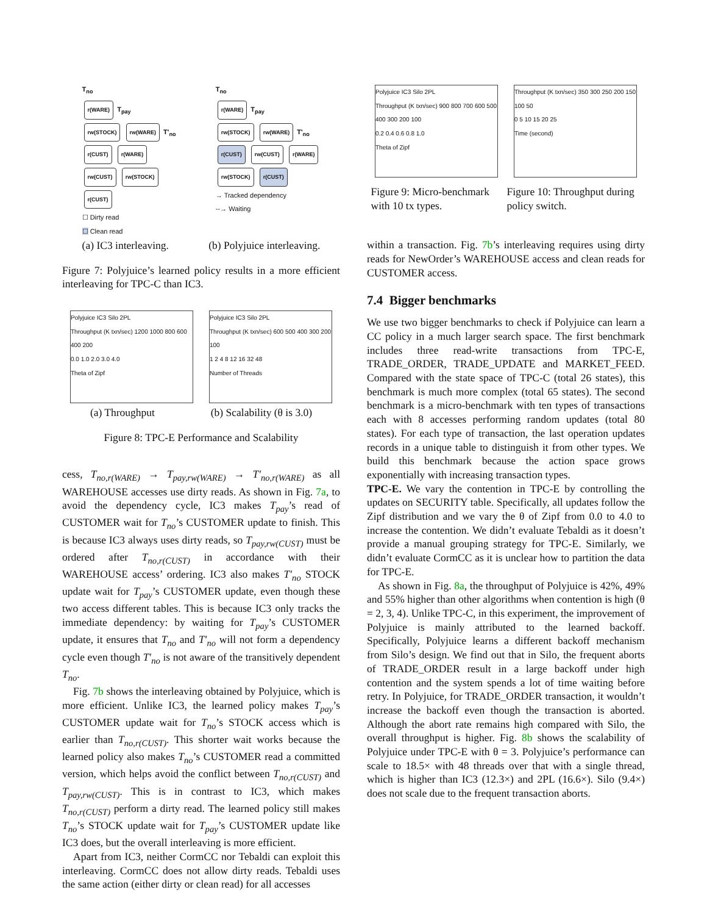T<sub>no</sub>
r(WARE) T<sub>pay</sub>
rw(STOCK) rw(WARE) T'<sub>no</sub>
r(CUST) r(WARE)
rw(CUST) rw(STOCK)
r(CUST)
☐ Dirty read
☐ Clean read
T<sub>no</sub>
r(WARE) T<sub>pay</sub>
rw(STOCK) rw(WARE) T'<sub>no</sub>
r(CUST) rw(CUST) r(WARE)
rw(STOCK) r(CUST)
→ Tracked dependency
--→ Waiting
(a) IC3 interleaving. (b) Polyjuice interleaving.
Figure 7: Polyjuice’s learned policy results in a more efficient interleaving for TPC-C than IC3.
Polyjuice IC3 Silo 2PL
Throughput (K txn/sec) 1200 1000 800 600 400 200
0.0 1.0 2.0 3.0 4.0
Theta of Zipf
Polyjuice IC3 Silo 2PL
Throughput (K txn/sec) 600 500 400 300 200 100
1 2 4 8 12 16 32 48
Number of Threads
(a) Throughput (b) Scalability (θ is 3.0)
Figure 8: TPC-E Performance and Scalability
cess, T<sub>no,r(WARE)</sub> → T<sub>pay,rw(WARE)</sub> → T′<sub>no,r(WARE)</sub> as all WAREHOUSE accesses use dirty reads. As shown in Fig. 7a, to avoid the dependency cycle, IC3 makes T<sub>pay</sub>’s read of CUSTOMER wait for T<sub>no</sub>’s CUSTOMER update to finish. This is because IC3 always uses dirty reads, so T<sub>pay,rw(CUST)</sub> must be ordered after T<sub>no,r(CUST)</sub> in accordance with their WAREHOUSE access’ ordering. IC3 also makes T′<sub>no</sub> STOCK update wait for T<sub>pay</sub>’s CUSTOMER update, even though these two access different tables. This is because IC3 only tracks the immediate dependency: by waiting for T<sub>pay</sub>’s CUSTOMER update, it ensures that T<sub>no</sub> and T′<sub>no</sub> will not form a dependency cycle even though T′<sub>no</sub> is not aware of the transitively dependent T<sub>no</sub>.
Fig. 7b shows the interleaving obtained by Polyjuice, which is more efficient. Unlike IC3, the learned policy makes T<sub>pay</sub>’s CUSTOMER update wait for T<sub>no</sub>’s STOCK access which is earlier than T<sub>no,r(CUST)</sub>. This shorter wait works because the learned policy also makes T<sub>no</sub>’s CUSTOMER read a committed version, which helps avoid the conflict between T<sub>no,r(CUST)</sub> and T<sub>pay,rw(CUST)</sub>. This is in contrast to IC3, which makes T<sub>no,r(CUST)</sub> perform a dirty read. The learned policy still makes T<sub>no</sub>’s STOCK update wait for T<sub>pay</sub>’s CUSTOMER update like IC3 does, but the overall interleaving is more efficient.
Apart from IC3, neither CormCC nor Tebaldi can exploit this interleaving. CormCC does not allow dirty reads. Tebaldi uses the same action (either dirty or clean read) for all accesses
Polyjuice IC3 Silo 2PL
Throughput (K txn/sec) 900 800 700 600 500 400 300 200 100
0.2 0.4 0.6 0.8 1.0
Theta of Zipf
Throughput (K txn/sec) 350 300 250 200 150 100 50
0 5 10 15 20 25
Time (second)
Figure 9: Micro-benchmark with 10 tx types. Figure 10: Throughput during policy switch.
within a transaction. Fig. 7b’s interleaving requires using dirty reads for NewOrder’s WAREHOUSE access and clean reads for CUSTOMER access.
7.4 Bigger benchmarks
We use two bigger benchmarks to check if Polyjuice can learn a CC policy in a much larger search space. The first benchmark includes three read-write transactions from TPC-E, TRADE_ORDER, TRADE_UPDATE and MARKET_FEED. Compared with the state space of TPC-C (total 26 states), this benchmark is much more complex (total 65 states). The second benchmark is a micro-benchmark with ten types of transactions each with 8 accesses performing random updates (total 80 states). For each type of transaction, the last operation updates records in a unique table to distinguish it from other types. We build this benchmark because the action space grows exponentially with increasing transaction types.
TPC-E. We vary the contention in TPC-E by controlling the updates on SECURITY table. Specifically, all updates follow the Zipf distribution and we vary the θ of Zipf from 0.0 to 4.0 to increase the contention. We didn’t evaluate Tebaldi as it doesn’t provide a manual grouping strategy for TPC-E. Similarly, we didn’t evaluate CormCC as it is unclear how to partition the data for TPC-E.
As shown in Fig. 8a, the throughput of Polyjuice is 42%, 49% and 55% higher than other algorithms when contention is high (θ = 2, 3, 4). Unlike TPC-C, in this experiment, the improvement of Polyjuice is mainly attributed to the learned backoff. Specifically, Polyjuice learns a different backoff mechanism from Silo’s design. We find out that in Silo, the frequent aborts of TRADE_ORDER result in a large backoff under high contention and the system spends a lot of time waiting before retry. In Polyjuice, for TRADE_ORDER transaction, it wouldn’t increase the backoff even though the transaction is aborted. Although the abort rate remains high compared with Silo, the overall throughput is higher. Fig. 8b shows the scalability of Polyjuice under TPC-E with θ = 3. Polyjuice’s performance can scale to 18.5× with 48 threads over that with a single thread, which is higher than IC3 (12.3×) and 2PL (16.6×). Silo (9.4×) does not scale due to the frequent transaction aborts.